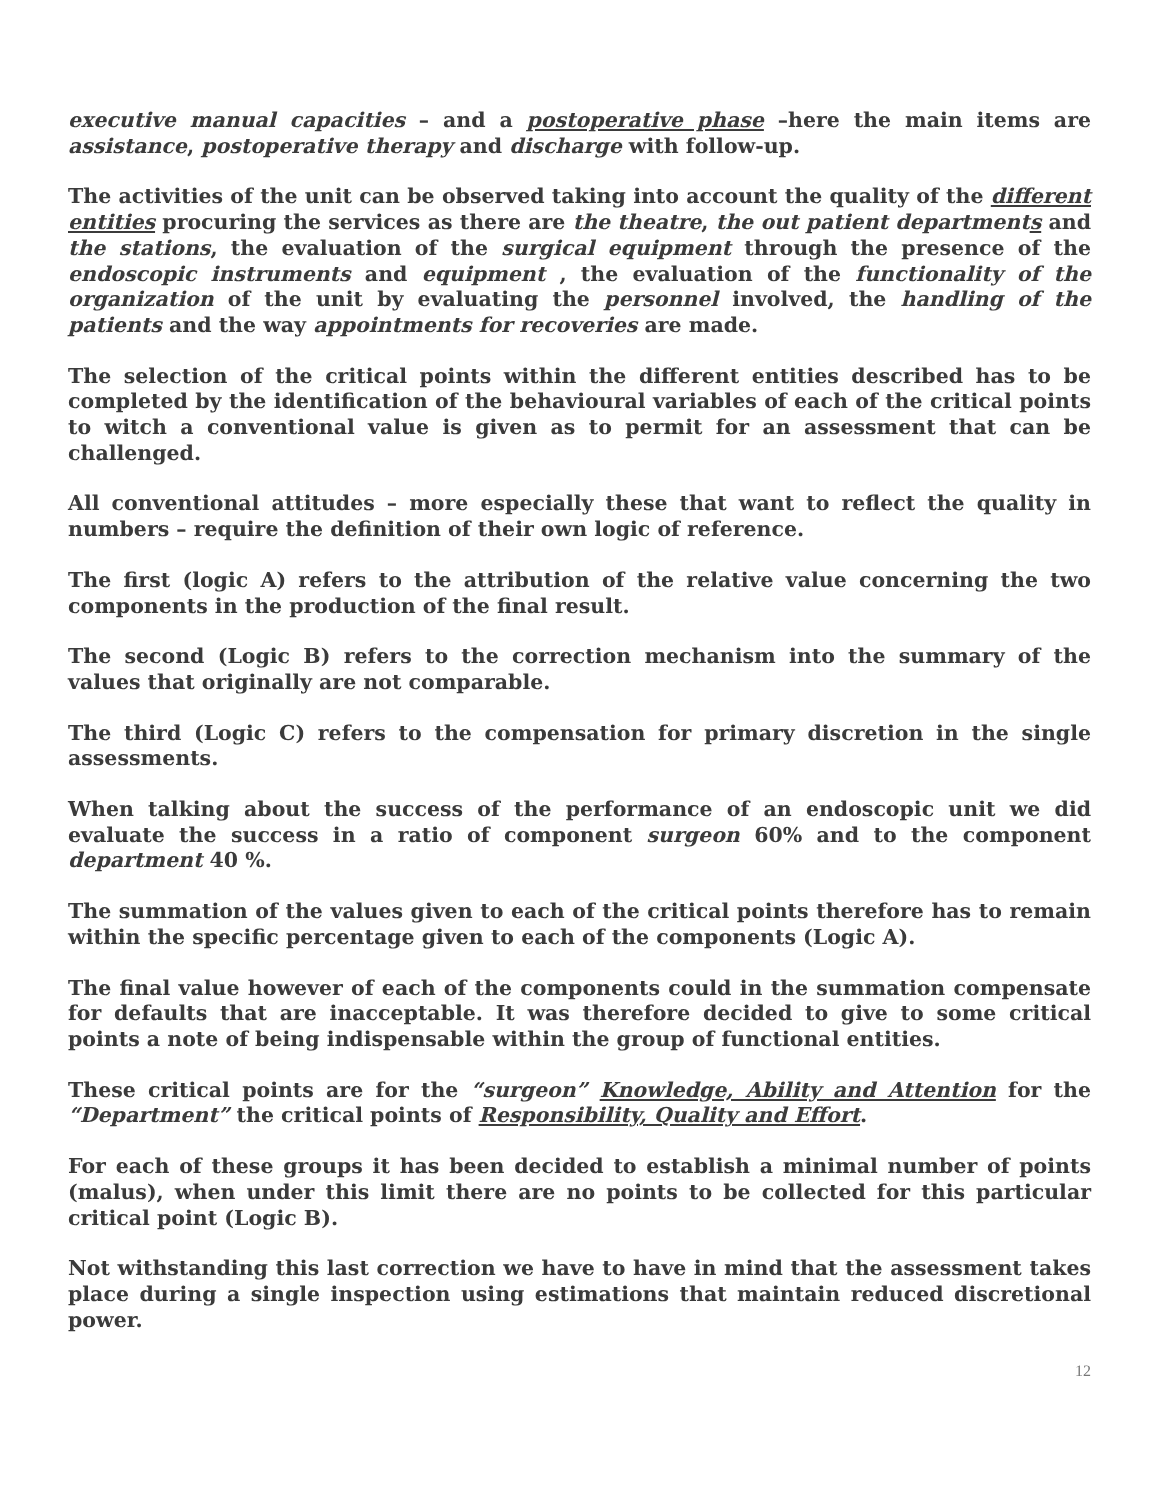executive manual capacities – and a postoperative phase –here the main items are assistance, postoperative therapy and discharge with follow-up.
The activities of the unit can be observed taking into account the quality of the different entities procuring the services as there are the theatre, the out patient departments and the stations, the evaluation of the surgical equipment through the presence of the endoscopic instruments and equipment , the evaluation of the functionality of the organization of the unit by evaluating the personnel involved, the handling of the patients and the way appointments for recoveries are made.
The selection of the critical points within the different entities described has to be completed by the identification of the behavioural variables of each of the critical points to witch a conventional value is given as to permit for an assessment that can be challenged.
All conventional attitudes – more especially these that want to reflect the quality in numbers – require the definition of their own logic of reference.
The first (logic A) refers to the attribution of the relative value concerning the two components in the production of the final result.
The second (Logic B) refers to the correction mechanism into the summary of the values that originally are not comparable.
The third (Logic C) refers to the compensation for primary discretion in the single assessments.
When talking about the success of the performance of an endoscopic unit we did evaluate the success in a ratio of component surgeon 60% and to the component department 40 %.
The summation of the values given to each of the critical points therefore has to remain within the specific percentage given to each of the components (Logic A).
The final value however of each of the components could in the summation compensate for defaults that are inacceptable. It was therefore decided to give to some critical points a note of being indispensable within the group of functional entities.
These critical points are for the “surgeon” Knowledge, Ability and Attention for the “Department” the critical points of Responsibility, Quality and Effort.
For each of these groups it has been decided to establish a minimal number of points (malus), when under this limit there are no points to be collected for this particular critical point (Logic B).
Not withstanding this last correction we have to have in mind that the assessment takes place during a single inspection using estimations that maintain reduced discretional power.
12